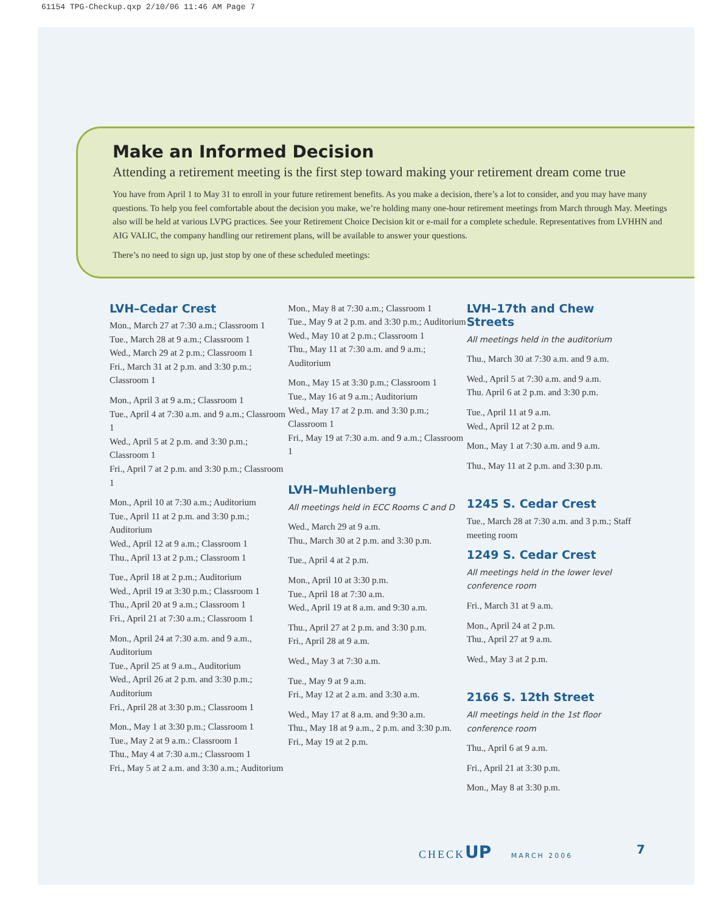61154 TPG-Checkup.qxp 2/10/06 11:46 AM Page 7
Make an Informed Decision
Attending a retirement meeting is the first step toward making your retirement dream come true
You have from April 1 to May 31 to enroll in your future retirement benefits. As you make a decision, there’s a lot to consider, and you may have many questions. To help you feel comfortable about the decision you make, we’re holding many one-hour retirement meetings from March through May. Meetings also will be held at various LVPG practices. See your Retirement Choice Decision kit or e-mail for a complete schedule. Representatives from LVHHN and AIG VALIC, the company handling our retirement plans, will be available to answer your questions.
There’s no need to sign up, just stop by one of these scheduled meetings:
LVH–Cedar Crest
Mon., March 27 at 7:30 a.m.; Classroom 1
Tue., March 28 at 9 a.m.; Classroom 1
Wed., March 29 at 2 p.m.; Classroom 1
Fri., March 31 at 2 p.m. and 3:30 p.m.; Classroom 1
Mon., April 3 at 9 a.m.; Classroom 1
Tue., April 4 at 7:30 a.m. and 9 a.m.; Classroom 1
Wed., April 5 at 2 p.m. and 3:30 p.m.; Classroom 1
Fri., April 7 at 2 p.m. and 3:30 p.m.; Classroom 1
Mon., April 10 at 7:30 a.m.; Auditorium
Tue., April 11 at 2 p.m. and 3:30 p.m.; Auditorium
Wed., April 12 at 9 a.m.; Classroom 1
Thu., April 13 at 2 p.m.; Classroom 1
Tue., April 18 at 2 p.m.; Auditorium
Wed., April 19 at 3:30 p.m.; Classroom 1
Thu., April 20 at 9 a.m.; Classroom 1
Fri., April 21 at 7:30 a.m.; Classroom 1
Mon., April 24 at 7:30 a.m. and 9 a.m., Auditorium
Tue., April 25 at 9 a.m., Auditorium
Wed., April 26 at 2 p.m. and 3:30 p.m.; Auditorium
Fri., April 28 at 3:30 p.m.; Classroom 1
Mon., May 1 at 3:30 p.m.; Classroom 1
Tue., May 2 at 9 a.m.: Classroom 1
Thu., May 4 at 7:30 a.m.; Classroom 1
Fri., May 5 at 2 a.m. and 3:30 a.m.; Auditorium
Mon., May 8 at 7:30 a.m.; Classroom 1
Tue., May 9 at 2 p.m. and 3:30 p.m.; Auditorium
Wed., May 10 at 2 p.m.; Classroom 1
Thu., May 11 at 7:30 a.m. and 9 a.m.; Auditorium
Mon., May 15 at 3:30 p.m.; Classroom 1
Tue., May 16 at 9 a.m.; Auditorium
Wed., May 17 at 2 p.m. and 3:30 p.m.; Classroom 1
Fri., May 19 at 7:30 a.m. and 9 a.m.; Classroom 1
LVH–Muhlenberg
All meetings held in ECC Rooms C and D
Wed., March 29 at 9 a.m.
Thu., March 30 at 2 p.m. and 3:30 p.m.
Tue., April 4 at 2 p.m.
Mon., April 10 at 3:30 p.m.
Tue., April 18 at 7:30 a.m.
Wed., April 19 at 8 a.m. and 9:30 a.m.
Thu., April 27 at 2 p.m. and 3:30 p.m.
Fri., April 28 at 9 a.m.
Wed., May 3 at 7:30 a.m.
Tue., May 9 at 9 a.m.
Fri., May 12 at 2 a.m. and 3:30 a.m.
Wed., May 17 at 8 a.m. and 9:30 a.m.
Thu., May 18 at 9 a.m., 2 p.m. and 3:30 p.m.
Fri., May 19 at 2 p.m.
LVH–17th and Chew Streets
All meetings held in the auditorium
Thu., March 30 at 7:30 a.m. and 9 a.m.
Wed., April 5 at 7:30 a.m. and 9 a.m.
Thu. April 6 at 2 p.m. and 3:30 p.m.
Tue., April 11 at 9 a.m.
Wed., April 12 at 2 p.m.
Mon., May 1 at 7:30 a.m. and 9 a.m.
Thu., May 11 at 2 p.m. and 3:30 p.m.
1245 S. Cedar Crest
Tue., March 28 at 7:30 a.m. and 3 p.m.; Staff meeting room
1249 S. Cedar Crest
All meetings held in the lower level conference room
Fri., March 31 at 9 a.m.
Mon., April 24 at 2 p.m.
Thu., April 27 at 9 a.m.
Wed., May 3 at 2 p.m.
2166 S. 12th Street
All meetings held in the 1st floor conference room
Thu., April 6 at 9 a.m.
Fri., April 21 at 3:30 p.m.
Mon., May 8 at 3:30 p.m.
CHECKUP MARCH 2006 7